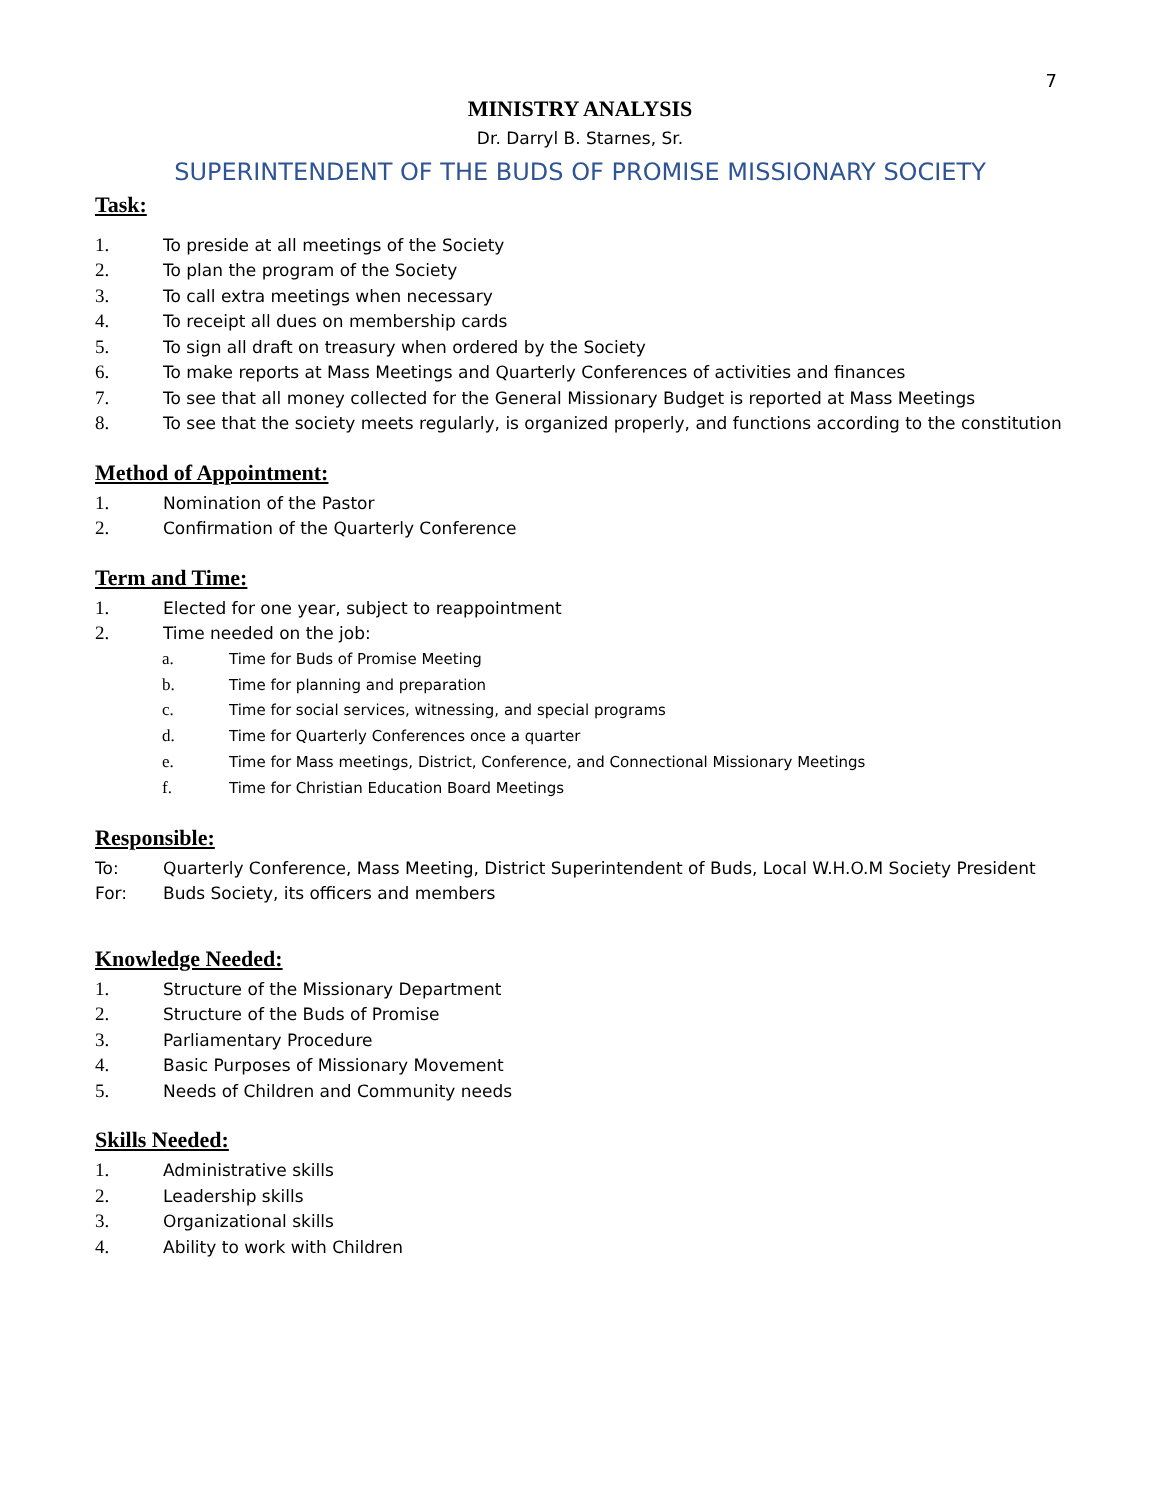7
MINISTRY ANALYSIS
Dr. Darryl B. Starnes, Sr.
SUPERINTENDENT OF THE BUDS OF PROMISE MISSIONARY SOCIETY
Task:
1. To preside at all meetings of the Society
2. To plan the program of the Society
3. To call extra meetings when necessary
4. To receipt all dues on membership cards
5. To sign all draft on treasury when ordered by the Society
6. To make reports at Mass Meetings and Quarterly Conferences of activities and finances
7. To see that all money collected for the General Missionary Budget is reported at Mass Meetings
8. To see that the society meets regularly, is organized properly, and functions according to the constitution
Method of Appointment:
1. Nomination of the Pastor
2. Confirmation of the Quarterly Conference
Term and Time:
1. Elected for one year, subject to reappointment
2. Time needed on the job:
a. Time for Buds of Promise Meeting
b. Time for planning and preparation
c. Time for social services, witnessing, and special programs
d. Time for Quarterly Conferences once a quarter
e. Time for Mass meetings, District, Conference, and Connectional Missionary Meetings
f. Time for Christian Education Board Meetings
Responsible:
To: Quarterly Conference, Mass Meeting, District Superintendent of Buds, Local W.H.O.M Society President
For: Buds Society, its officers and members
Knowledge Needed:
1. Structure of the Missionary Department
2. Structure of the Buds of Promise
3. Parliamentary Procedure
4. Basic Purposes of Missionary Movement
5. Needs of Children and Community needs
Skills Needed:
1. Administrative skills
2. Leadership skills
3. Organizational skills
4. Ability to work with Children